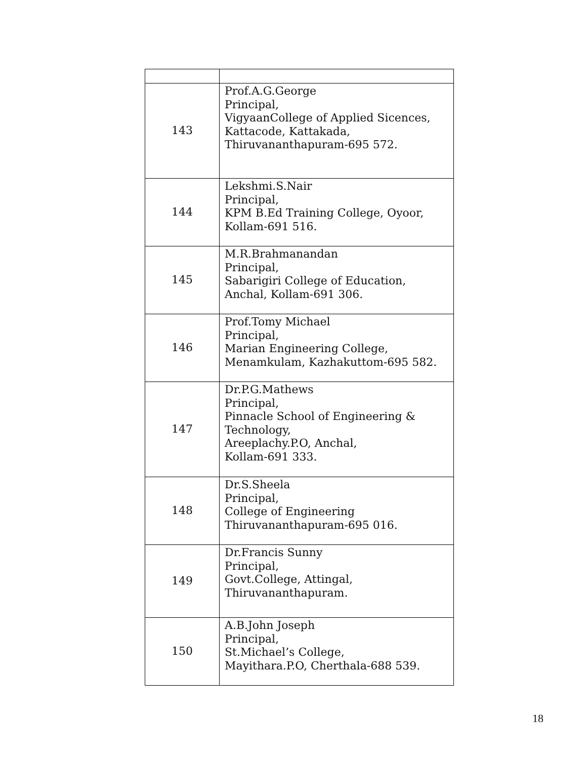| 143 | Prof.A.G.George Principal, VigyaanCollege of Applied Sicences, Kattacode, Kattakada, Thiruvananthapuram-695 572. |
| 144 | Lekshmi.S.Nair Principal, KPM B.Ed Training College, Oyoor, Kollam-691 516. |
| 145 | M.R.Brahmanandan Principal, Sabarigiri College of Education, Anchal, Kollam-691 306. |
| 146 | Prof.Tomy Michael Principal, Marian Engineering College, Menamkulam, Kazhakuttom-695 582. |
| 147 | Dr.P.G.Mathews Principal, Pinnacle School of Engineering & Technology, Areeplachy.P.O, Anchal, Kollam-691 333. |
| 148 | Dr.S.Sheela Principal, College of Engineering Thiruvananthapuram-695 016. |
| 149 | Dr.Francis Sunny Principal, Govt.College, Attingal, Thiruvananthapuram. |
| 150 | A.B.John Joseph Principal, St.Michael’s College, Mayithara.P.O, Cherthala-688 539. |
18